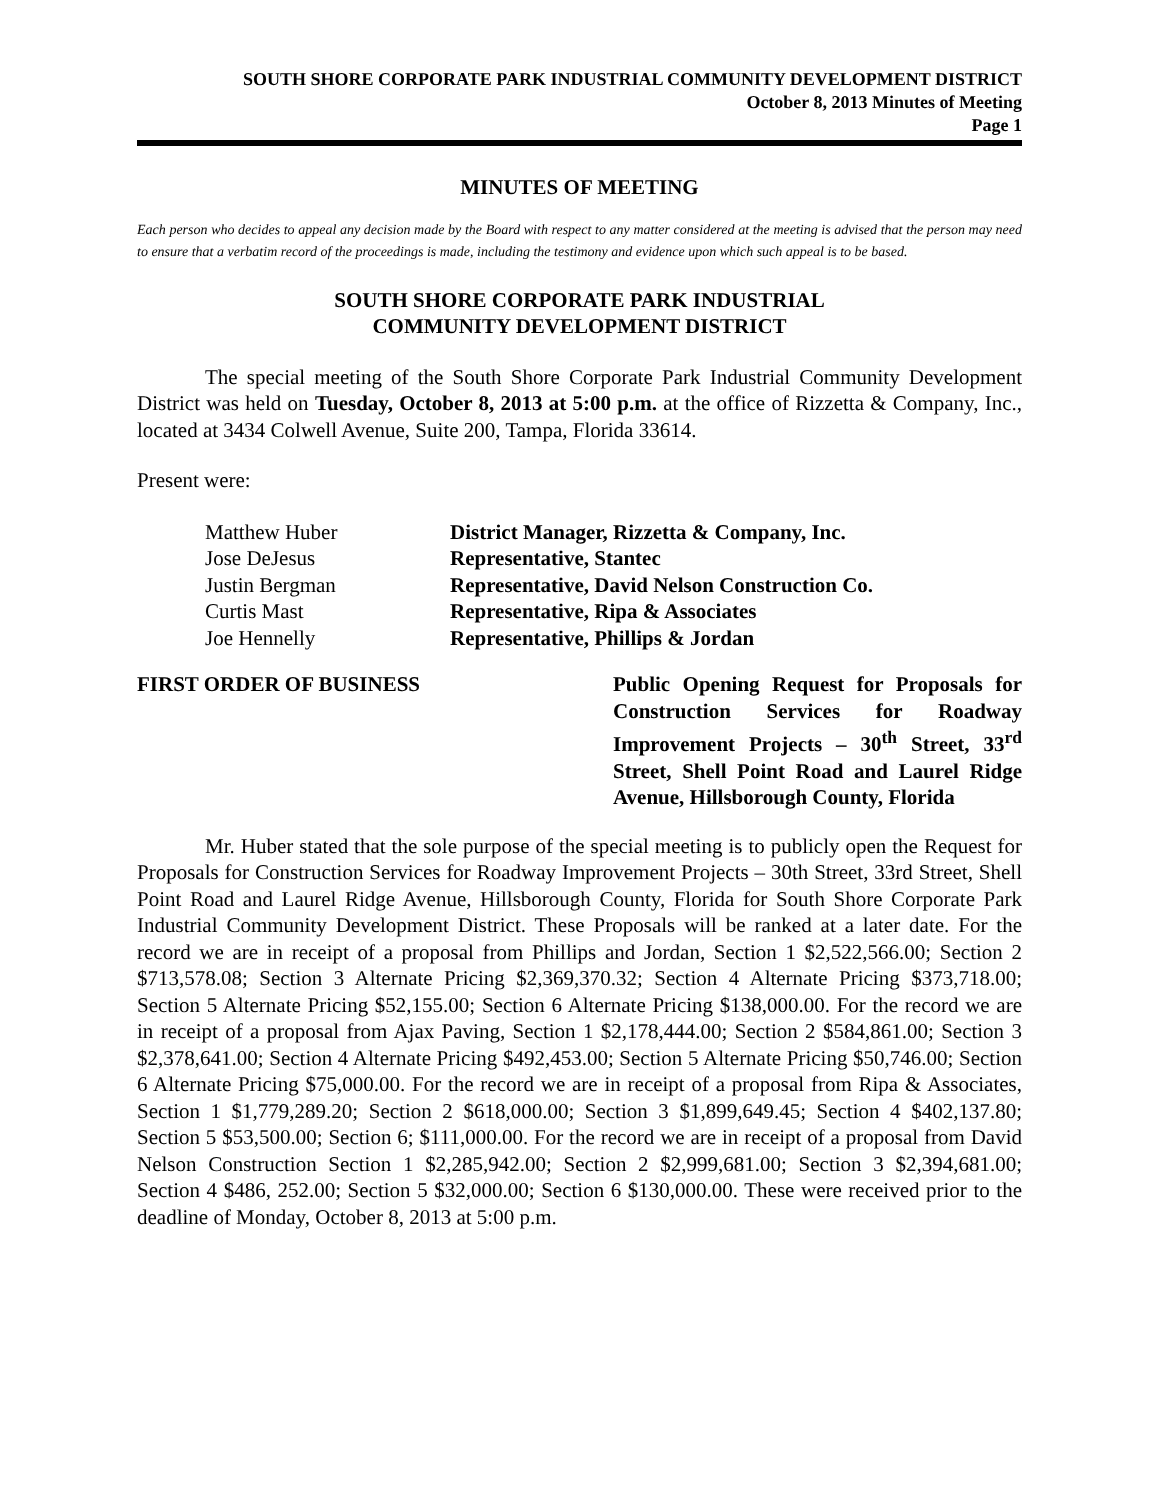SOUTH SHORE CORPORATE PARK INDUSTRIAL COMMUNITY DEVELOPMENT DISTRICT
October 8, 2013 Minutes of Meeting
Page 1
MINUTES OF MEETING
Each person who decides to appeal any decision made by the Board with respect to any matter considered at the meeting is advised that the person may need to ensure that a verbatim record of the proceedings is made, including the testimony and evidence upon which such appeal is to be based.
SOUTH SHORE CORPORATE PARK INDUSTRIAL
COMMUNITY DEVELOPMENT DISTRICT
The special meeting of the South Shore Corporate Park Industrial Community Development District was held on Tuesday, October 8, 2013 at 5:00 p.m. at the office of Rizzetta & Company, Inc., located at 3434 Colwell Avenue, Suite 200, Tampa, Florida 33614.
Present were:
Matthew Huber District Manager, Rizzetta & Company, Inc.
Jose DeJesus Representative, Stantec
Justin Bergman Representative, David Nelson Construction Co.
Curtis Mast Representative, Ripa & Associates
Joe Hennelly Representative, Phillips & Jordan
FIRST ORDER OF BUSINESS Public Opening Request for Proposals for Construction Services for Roadway Improvement Projects – 30<sup>th</sup> Street, 33<sup>rd</sup> Street, Shell Point Road and Laurel Ridge Avenue, Hillsborough County, Florida
Mr. Huber stated that the sole purpose of the special meeting is to publicly open the Request for Proposals for Construction Services for Roadway Improvement Projects – 30th Street, 33rd Street, Shell Point Road and Laurel Ridge Avenue, Hillsborough County, Florida for South Shore Corporate Park Industrial Community Development District. These Proposals will be ranked at a later date. For the record we are in receipt of a proposal from Phillips and Jordan, Section 1 $2,522,566.00; Section 2 $713,578.08; Section 3 Alternate Pricing $2,369,370.32; Section 4 Alternate Pricing $373,718.00; Section 5 Alternate Pricing $52,155.00; Section 6 Alternate Pricing $138,000.00. For the record we are in receipt of a proposal from Ajax Paving, Section 1 $2,178,444.00; Section 2 $584,861.00; Section 3 $2,378,641.00; Section 4 Alternate Pricing $492,453.00; Section 5 Alternate Pricing $50,746.00; Section 6 Alternate Pricing $75,000.00. For the record we are in receipt of a proposal from Ripa & Associates, Section 1 $1,779,289.20; Section 2 $618,000.00; Section 3 $1,899,649.45; Section 4 $402,137.80; Section 5 $53,500.00; Section 6; $111,000.00. For the record we are in receipt of a proposal from David Nelson Construction Section 1 $2,285,942.00; Section 2 $2,999,681.00; Section 3 $2,394,681.00; Section 4 $486, 252.00; Section 5 $32,000.00; Section 6 $130,000.00. These were received prior to the deadline of Monday, October 8, 2013 at 5:00 p.m.